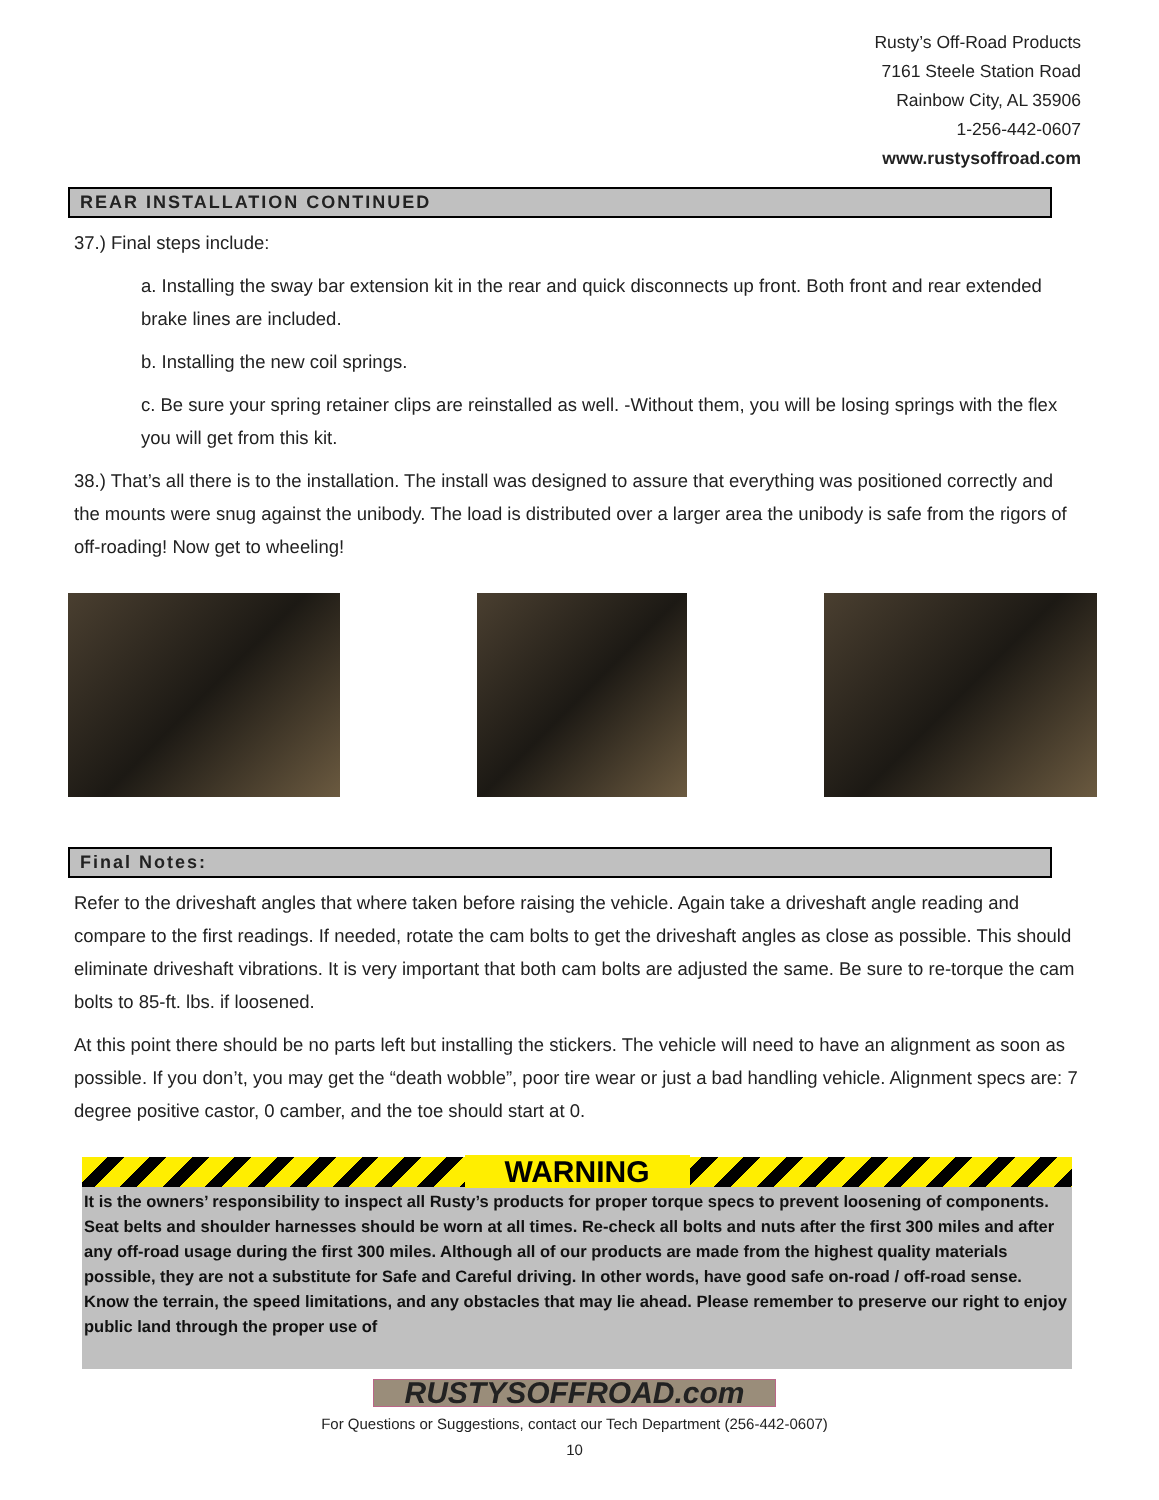Rusty’s Off-Road Products
7161 Steele Station Road
Rainbow City, AL 35906
1-256-442-0607
www.rustysoffroad.com
REAR INSTALLATION CONTINUED
37.) Final steps include:
a. Installing the sway bar extension kit in the rear and quick disconnects up front. Both front and rear extended brake lines are included.
b. Installing the new coil springs.
c. Be sure your spring retainer clips are reinstalled as well. -Without them, you will be losing springs with the flex you will get from this kit.
38.) That’s all there is to the installation. The install was designed to assure that everything was positioned correctly and the mounts were snug against the unibody. The load is distributed over a larger area the unibody is safe from the rigors of off-roading! Now get to wheeling!
Final Notes:
Refer to the driveshaft angles that where taken before raising the vehicle. Again take a driveshaft angle reading and compare to the first readings. If needed, rotate the cam bolts to get the driveshaft angles as close as possible. This should eliminate driveshaft vibrations. It is very important that both cam bolts are adjusted the same. Be sure to re-torque the cam bolts to 85-ft. lbs. if loosened.
At this point there should be no parts left but installing the stickers. The vehicle will need to have an alignment as soon as possible. If you don’t, you may get the “death wobble”, poor tire wear or just a bad handling vehicle. Alignment specs are: 7 degree positive castor, 0 camber, and the toe should start at 0.
WARNING
It is the owners’ responsibility to inspect all Rusty’s products for proper torque specs to prevent loosening of components. Seat belts and shoulder harnesses should be worn at all times. Re-check all bolts and nuts after the first 300 miles and after any off-road usage during the first 300 miles. Although all of our products are made from the highest quality materials possible, they are not a substitute for Safe and Careful driving. In other words, have good safe on-road / off-road sense. Know the terrain, the speed limitations, and any obstacles that may lie ahead. Please remember to preserve our right to enjoy public land through the proper use of
RUSTYSOFFROAD.com
For Questions or Suggestions, contact our Tech Department (256-442-0607)
10